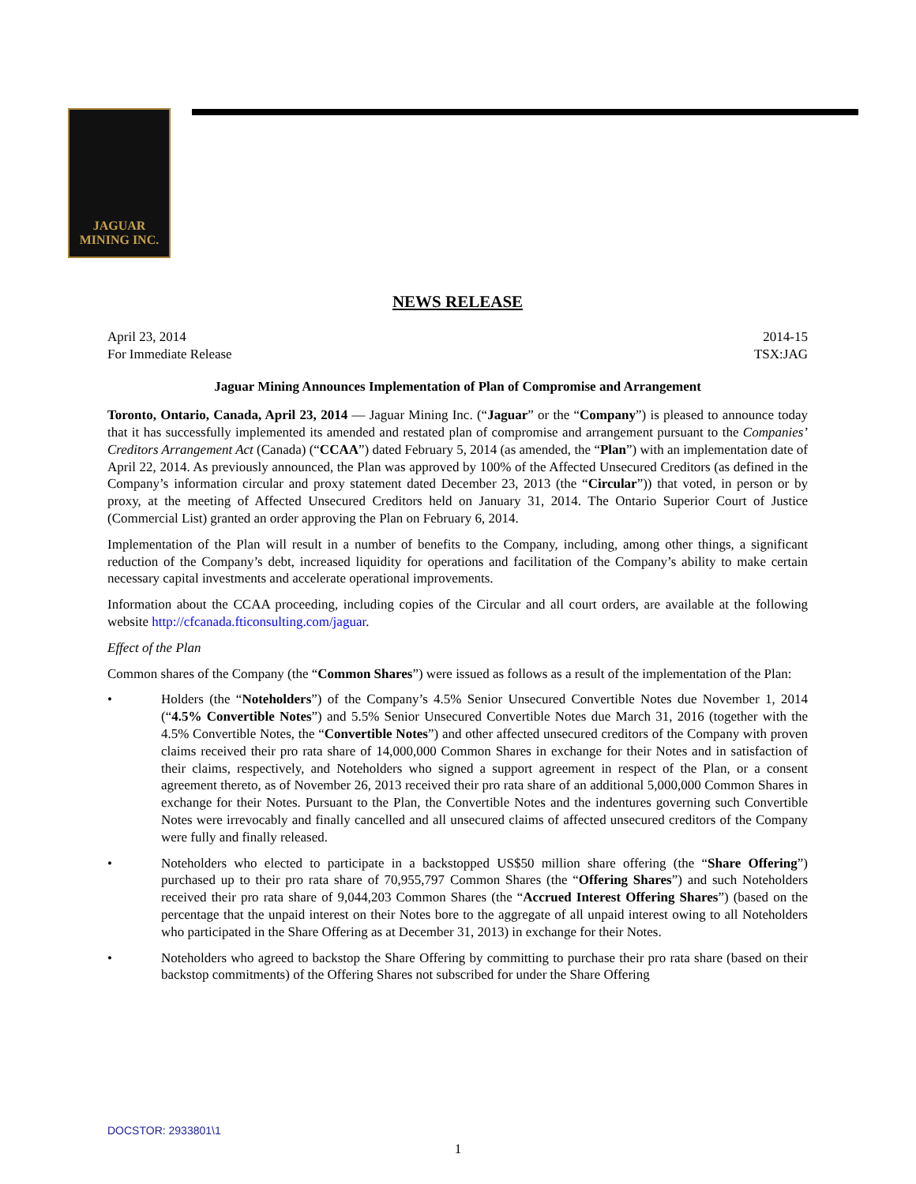JAGUAR
MINING INC.
NEWS RELEASE
April 23, 2014
For Immediate Release 2014-15
TSX:JAG
Jaguar Mining Announces Implementation of Plan of Compromise and Arrangement
Toronto, Ontario, Canada, April 23, 2014 — Jaguar Mining Inc. (“Jaguar” or the “Company”) is pleased to announce today that it has successfully implemented its amended and restated plan of compromise and arrangement pursuant to the Companies’ Creditors Arrangement Act (Canada) (“CCAA”) dated February 5, 2014 (as amended, the “Plan”) with an implementation date of April 22, 2014. As previously announced, the Plan was approved by 100% of the Affected Unsecured Creditors (as defined in the Company’s information circular and proxy statement dated December 23, 2013 (the “Circular”)) that voted, in person or by proxy, at the meeting of Affected Unsecured Creditors held on January 31, 2014. The Ontario Superior Court of Justice (Commercial List) granted an order approving the Plan on February 6, 2014.
Implementation of the Plan will result in a number of benefits to the Company, including, among other things, a significant reduction of the Company’s debt, increased liquidity for operations and facilitation of the Company’s ability to make certain necessary capital investments and accelerate operational improvements.
Information about the CCAA proceeding, including copies of the Circular and all court orders, are available at the following website http://cfcanada.fticonsulting.com/jaguar.
Effect of the Plan
Common shares of the Company (the “Common Shares”) were issued as follows as a result of the implementation of the Plan:
• Holders (the “Noteholders”) of the Company’s 4.5% Senior Unsecured Convertible Notes due November 1, 2014 (“4.5% Convertible Notes”) and 5.5% Senior Unsecured Convertible Notes due March 31, 2016 (together with the 4.5% Convertible Notes, the “Convertible Notes”) and other affected unsecured creditors of the Company with proven claims received their pro rata share of 14,000,000 Common Shares in exchange for their Notes and in satisfaction of their claims, respectively, and Noteholders who signed a support agreement in respect of the Plan, or a consent agreement thereto, as of November 26, 2013 received their pro rata share of an additional 5,000,000 Common Shares in exchange for their Notes. Pursuant to the Plan, the Convertible Notes and the indentures governing such Convertible Notes were irrevocably and finally cancelled and all unsecured claims of affected unsecured creditors of the Company were fully and finally released.
• Noteholders who elected to participate in a backstopped US$50 million share offering (the “Share Offering”) purchased up to their pro rata share of 70,955,797 Common Shares (the “Offering Shares”) and such Noteholders received their pro rata share of 9,044,203 Common Shares (the “Accrued Interest Offering Shares”) (based on the percentage that the unpaid interest on their Notes bore to the aggregate of all unpaid interest owing to all Noteholders who participated in the Share Offering as at December 31, 2013) in exchange for their Notes.
• Noteholders who agreed to backstop the Share Offering by committing to purchase their pro rata share (based on their backstop commitments) of the Offering Shares not subscribed for under the Share Offering
DOCSTOR: 2933801\1
1